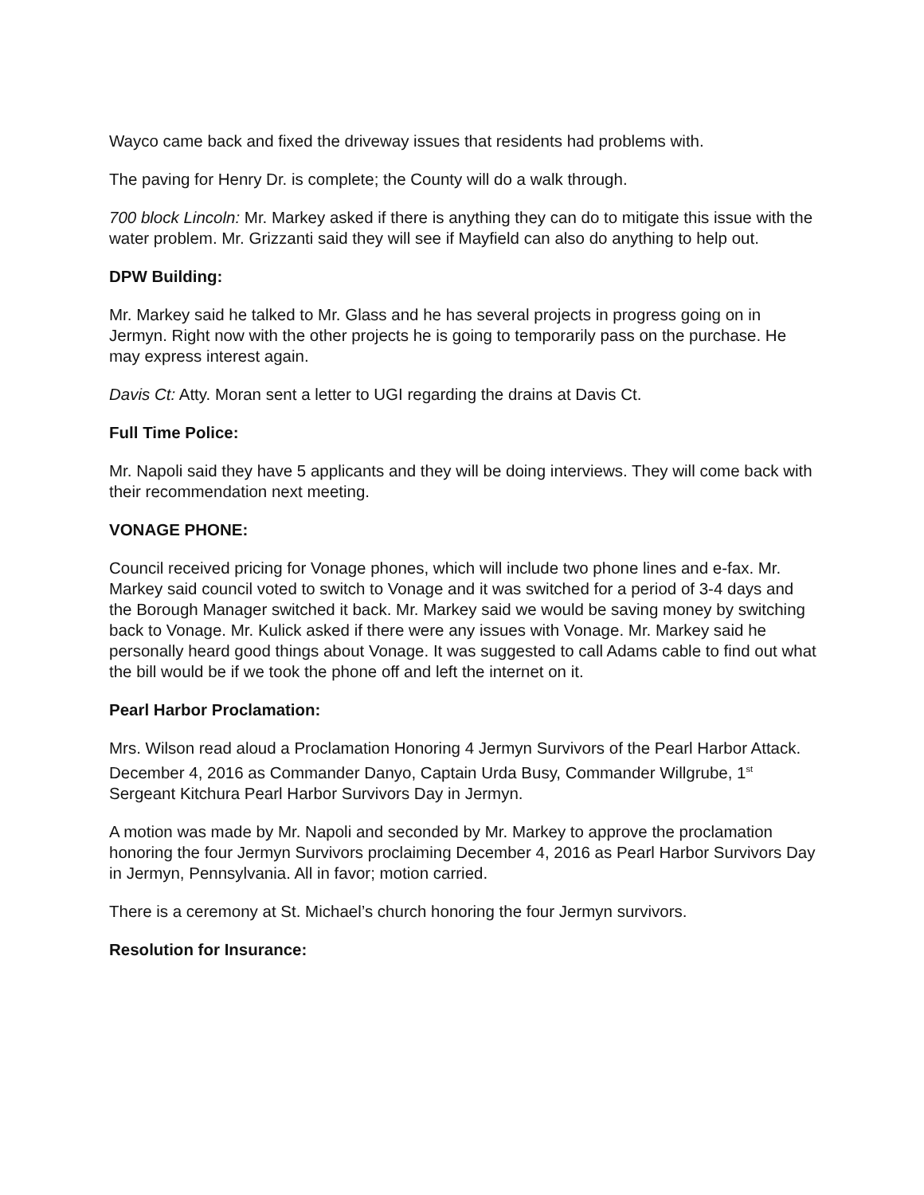Wayco came back and fixed the driveway issues that residents had problems with.
The paving for Henry Dr. is complete; the County will do a walk through.
700 block Lincoln: Mr. Markey asked if there is anything they can do to mitigate this issue with the water problem. Mr. Grizzanti said they will see if Mayfield can also do anything to help out.
DPW Building:
Mr. Markey said he talked to Mr. Glass and he has several projects in progress going on in Jermyn. Right now with the other projects he is going to temporarily pass on the purchase. He may express interest again.
Davis Ct: Atty. Moran sent a letter to UGI regarding the drains at Davis Ct.
Full Time Police:
Mr. Napoli said they have 5 applicants and they will be doing interviews. They will come back with their recommendation next meeting.
VONAGE PHONE:
Council received pricing for Vonage phones, which will include two phone lines and e-fax. Mr. Markey said council voted to switch to Vonage and it was switched for a period of 3-4 days and the Borough Manager switched it back. Mr. Markey said we would be saving money by switching back to Vonage. Mr. Kulick asked if there were any issues with Vonage. Mr. Markey said he personally heard good things about Vonage. It was suggested to call Adams cable to find out what the bill would be if we took the phone off and left the internet on it.
Pearl Harbor Proclamation:
Mrs. Wilson read aloud a Proclamation Honoring 4 Jermyn Survivors of the Pearl Harbor Attack. December 4, 2016 as Commander Danyo, Captain Urda Busy, Commander Willgrube, 1<sup>st</sup> Sergeant Kitchura Pearl Harbor Survivors Day in Jermyn.
A motion was made by Mr. Napoli and seconded by Mr. Markey to approve the proclamation honoring the four Jermyn Survivors proclaiming December 4, 2016 as Pearl Harbor Survivors Day in Jermyn, Pennsylvania. All in favor; motion carried.
There is a ceremony at St. Michael’s church honoring the four Jermyn survivors.
Resolution for Insurance: